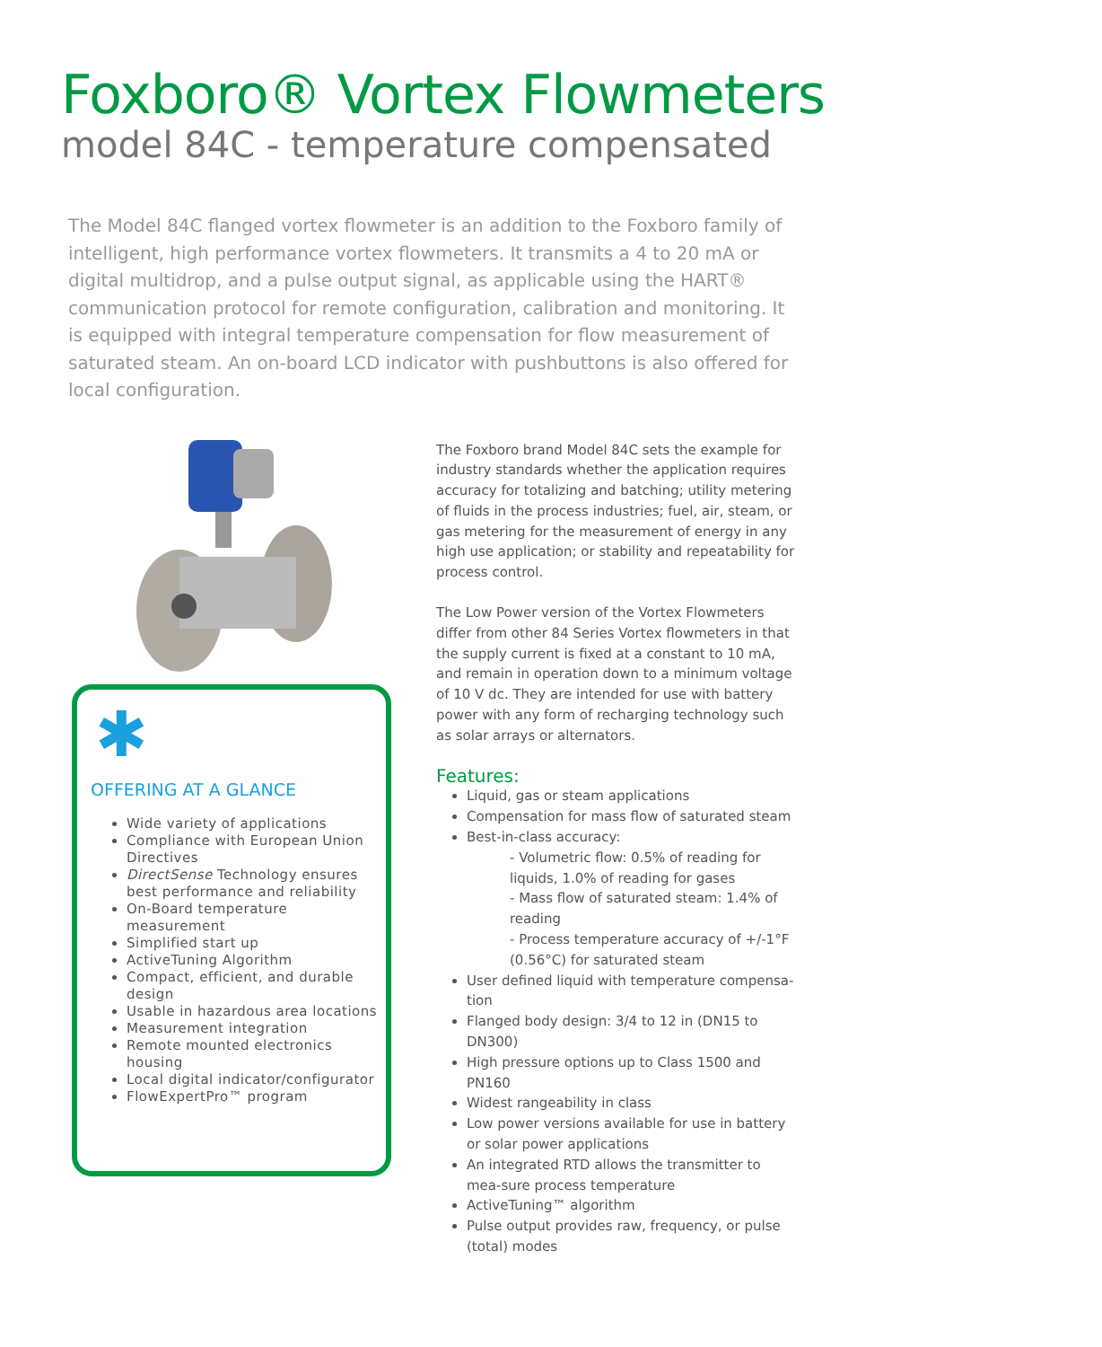Foxboro® Vortex Flowmeters
model 84C - temperature compensated
The Model 84C flanged vortex flowmeter is an addition to the Foxboro family of intelligent, high performance vortex flowmeters. It transmits a 4 to 20 mA or digital multidrop, and a pulse output signal, as applicable using the HART® communication protocol for remote configuration, calibration and monitoring. It is equipped with integral temperature compensation for flow measurement of saturated steam. An on-board LCD indicator with pushbuttons is also offered for local configuration.
✱
OFFERING AT A GLANCE
Wide variety of applications
Compliance with European Union Directives
DirectSense Technology ensures best performance and reliability
On-Board temperature measurement
Simplified start up
ActiveTuning Algorithm
Compact, efficient, and durable design
Usable in hazardous area locations
Measurement integration
Remote mounted electronics housing
Local digital indicator/configurator
FlowExpertPro™ program
The Foxboro brand Model 84C sets the example for industry standards whether the application requires accuracy for totalizing and batching; utility metering of fluids in the process industries; fuel, air, steam, or gas metering for the measurement of energy in any high use application; or stability and repeatability for process control.
The Low Power version of the Vortex Flowmeters differ from other 84 Series Vortex flowmeters in that the supply current is fixed at a constant to 10 mA, and remain in operation down to a minimum voltage of 10 V dc. They are intended for use with battery power with any form of recharging technology such as solar arrays or alternators.
Features:
Liquid, gas or steam applications
Compensation for mass flow of saturated steam
Best-in-class accuracy:
- Volumetric flow: 0.5% of reading for liquids, 1.0% of reading for gases
- Mass flow of saturated steam: 1.4% of reading
- Process temperature accuracy of +/-1°F (0.56°C) for saturated steam
User defined liquid with temperature compensa-tion
Flanged body design: 3/4 to 12 in (DN15 to DN300)
High pressure options up to Class 1500 and PN160
Widest rangeability in class
Low power versions available for use in battery or solar power applications
An integrated RTD allows the transmitter to mea-sure process temperature
ActiveTuning™ algorithm
Pulse output provides raw, frequency, or pulse (total) modes